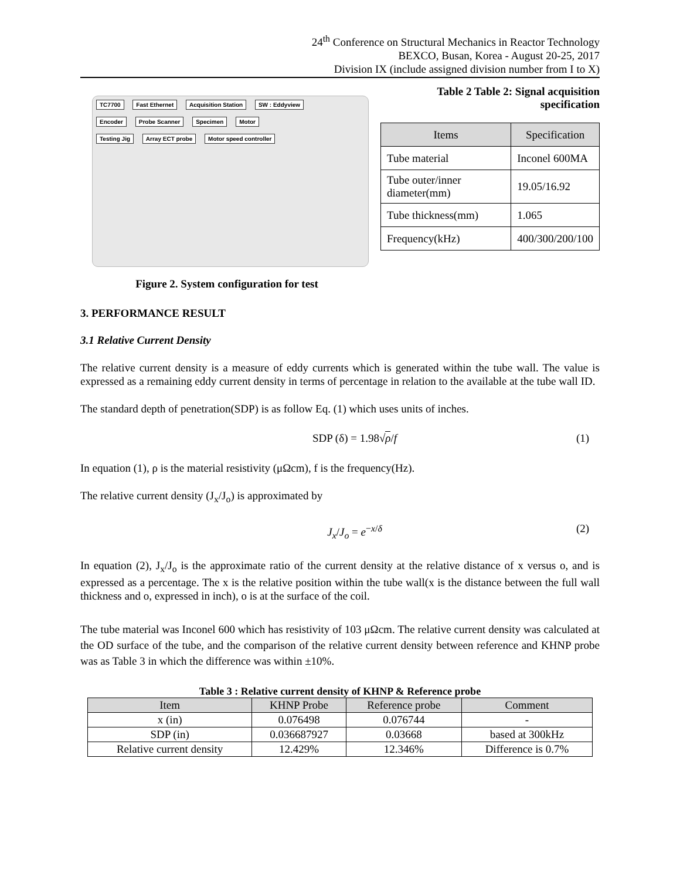24<sup>th</sup> Conference on Structural Mechanics in Reactor Technology
BEXCO, Busan, Korea - August 20-25, 2017
Division IX (include assigned division number from I to X)
TC7700 Fast Ethernet Acquisition Station SW : Eddyview
Encoder Probe Scanner Specimen Motor
Testing Jig Array ECT probe Motor speed controller
Figure 2. System configuration for test
Table 2 Table 2: Signal acquisition specification
| Items | Specification |
| --- | --- |
| Tube material | Inconel 600MA |
| Tube outer/inner diameter(mm) | 19.05/16.92 |
| Tube thickness(mm) | 1.065 |
| Frequency(kHz) | 400/300/200/100 |
3. PERFORMANCE RESULT
3.1 Relative Current Density
The relative current density is a measure of eddy currents which is generated within the tube wall. The value is expressed as a remaining eddy current density in terms of percentage in relation to the available at the tube wall ID.
The standard depth of penetration(SDP) is as follow Eq. (1) which uses units of inches.
SDP (δ) = 1.98√ρ/f (1)
In equation (1), ρ is the material resistivity (μΩcm), f is the frequency(Hz).
The relative current density (J<sub>x</sub>/J<sub>o</sub>) is approximated by
J<sub>x</sub>/J<sub>o</sub> = e<sup>−x/δ</sup> (2)
In equation (2), J<sub>x</sub>/J<sub>o</sub> is the approximate ratio of the current density at the relative distance of x versus o, and is expressed as a percentage. The x is the relative position within the tube wall(x is the distance between the full wall thickness and o, expressed in inch), o is at the surface of the coil.
The tube material was Inconel 600 which has resistivity of 103 μΩcm. The relative current density was calculated at the OD surface of the tube, and the comparison of the relative current density between reference and KHNP probe was as Table 3 in which the difference was within ±10%.
Table 3 : Relative current density of KHNP & Reference probe
| Item | KHNP Probe | Reference probe | Comment |
| --- | --- | --- | --- |
| x (in) | 0.076498 | 0.076744 | - |
| SDP (in) | 0.036687927 | 0.03668 | based at 300kHz |
| Relative current density | 12.429% | 12.346% | Difference is 0.7% |